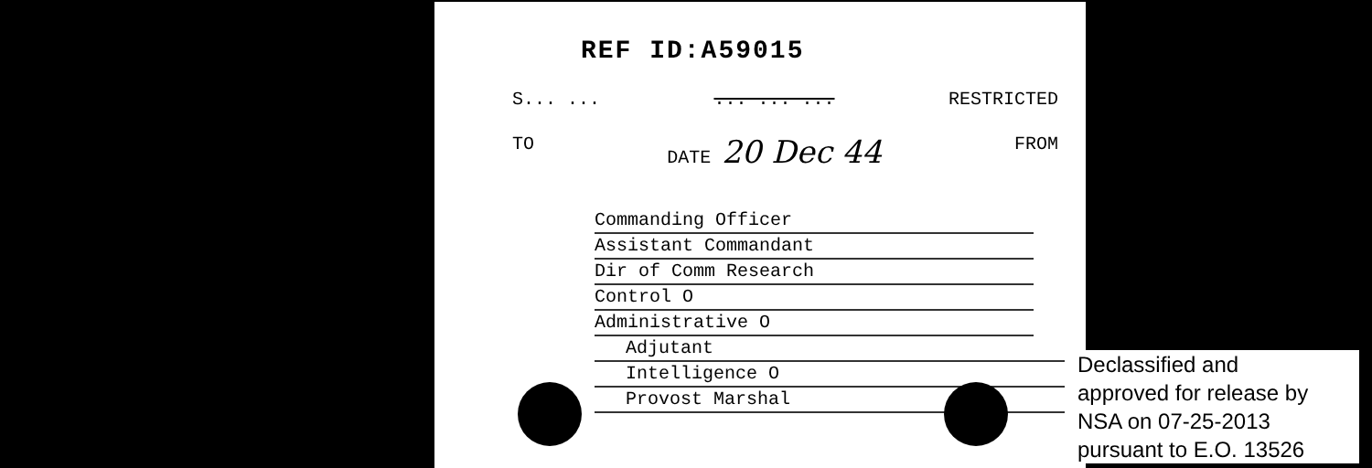REF ID:A59015
S... ...... ... ... RESTRICTED
TO DATE 20 Dec 44 FROM
Commanding Officer
Assistant Commandant
Dir of Comm Research
Control O
Administrative O
Adjutant
Intelligence O
Provost Marshal
Declassified and
approved for release by
NSA on 07-25-2013
pursuant to E.O. 13526